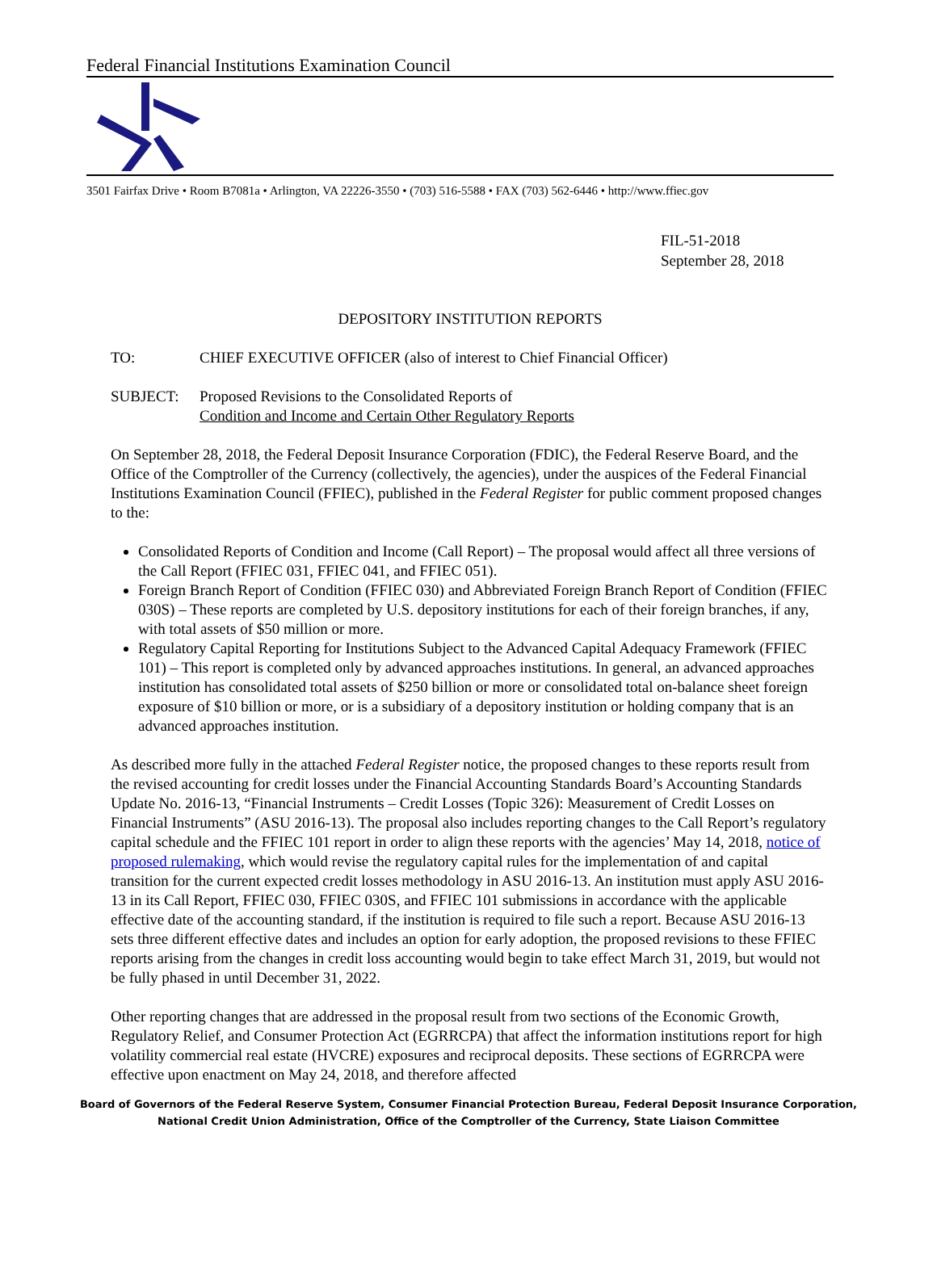Federal Financial Institutions Examination Council
3501 Fairfax Drive • Room B7081a • Arlington, VA 22226-3550 • (703) 516-5588 • FAX (703) 562-6446 • http://www.ffiec.gov
FIL-51-2018
September 28, 2018
DEPOSITORY INSTITUTION REPORTS
TO: CHIEF EXECUTIVE OFFICER (also of interest to Chief Financial Officer)
SUBJECT: Proposed Revisions to the Consolidated Reports of
Condition and Income and Certain Other Regulatory Reports
On September 28, 2018, the Federal Deposit Insurance Corporation (FDIC), the Federal Reserve Board, and the Office of the Comptroller of the Currency (collectively, the agencies), under the auspices of the Federal Financial Institutions Examination Council (FFIEC), published in the Federal Register for public comment proposed changes to the:
Consolidated Reports of Condition and Income (Call Report) – The proposal would affect all three versions of the Call Report (FFIEC 031, FFIEC 041, and FFIEC 051).
Foreign Branch Report of Condition (FFIEC 030) and Abbreviated Foreign Branch Report of Condition (FFIEC 030S) – These reports are completed by U.S. depository institutions for each of their foreign branches, if any, with total assets of $50 million or more.
Regulatory Capital Reporting for Institutions Subject to the Advanced Capital Adequacy Framework (FFIEC 101) – This report is completed only by advanced approaches institutions. In general, an advanced approaches institution has consolidated total assets of $250 billion or more or consolidated total on-balance sheet foreign exposure of $10 billion or more, or is a subsidiary of a depository institution or holding company that is an advanced approaches institution.
As described more fully in the attached Federal Register notice, the proposed changes to these reports result from the revised accounting for credit losses under the Financial Accounting Standards Board’s Accounting Standards Update No. 2016-13, “Financial Instruments – Credit Losses (Topic 326): Measurement of Credit Losses on Financial Instruments” (ASU 2016-13). The proposal also includes reporting changes to the Call Report’s regulatory capital schedule and the FFIEC 101 report in order to align these reports with the agencies’ May 14, 2018, notice of proposed rulemaking, which would revise the regulatory capital rules for the implementation of and capital transition for the current expected credit losses methodology in ASU 2016-13. An institution must apply ASU 2016-13 in its Call Report, FFIEC 030, FFIEC 030S, and FFIEC 101 submissions in accordance with the applicable effective date of the accounting standard, if the institution is required to file such a report. Because ASU 2016-13 sets three different effective dates and includes an option for early adoption, the proposed revisions to these FFIEC reports arising from the changes in credit loss accounting would begin to take effect March 31, 2019, but would not be fully phased in until December 31, 2022.
Other reporting changes that are addressed in the proposal result from two sections of the Economic Growth, Regulatory Relief, and Consumer Protection Act (EGRRCPA) that affect the information institutions report for high volatility commercial real estate (HVCRE) exposures and reciprocal deposits. These sections of EGRRCPA were effective upon enactment on May 24, 2018, and therefore affected
Board of Governors of the Federal Reserve System, Consumer Financial Protection Bureau, Federal Deposit Insurance Corporation,
National Credit Union Administration, Office of the Comptroller of the Currency, State Liaison Committee